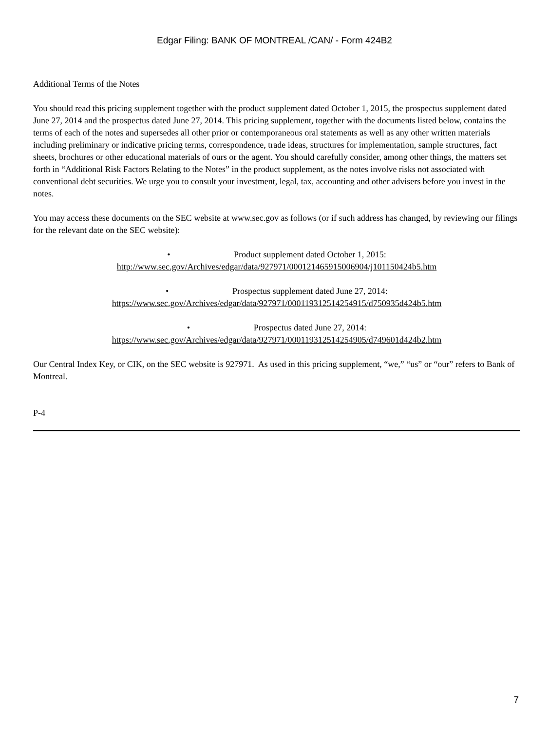Edgar Filing: BANK OF MONTREAL /CAN/ - Form 424B2
Additional Terms of the Notes
You should read this pricing supplement together with the product supplement dated October 1, 2015, the prospectus supplement dated June 27, 2014 and the prospectus dated June 27, 2014. This pricing supplement, together with the documents listed below, contains the terms of each of the notes and supersedes all other prior or contemporaneous oral statements as well as any other written materials including preliminary or indicative pricing terms, correspondence, trade ideas, structures for implementation, sample structures, fact sheets, brochures or other educational materials of ours or the agent. You should carefully consider, among other things, the matters set forth in “Additional Risk Factors Relating to the Notes” in the product supplement, as the notes involve risks not associated with conventional debt securities. We urge you to consult your investment, legal, tax, accounting and other advisers before you invest in the notes.
You may access these documents on the SEC website at www.sec.gov as follows (or if such address has changed, by reviewing our filings for the relevant date on the SEC website):
• Product supplement dated October 1, 2015:
http://www.sec.gov/Archives/edgar/data/927971/000121465915006904/j101150424b5.htm
• Prospectus supplement dated June 27, 2014:
https://www.sec.gov/Archives/edgar/data/927971/000119312514254915/d750935d424b5.htm
• Prospectus dated June 27, 2014:
https://www.sec.gov/Archives/edgar/data/927971/000119312514254905/d749601d424b2.htm
Our Central Index Key, or CIK, on the SEC website is 927971. As used in this pricing supplement, “we,” “us” or “our” refers to Bank of Montreal.
P-4
7